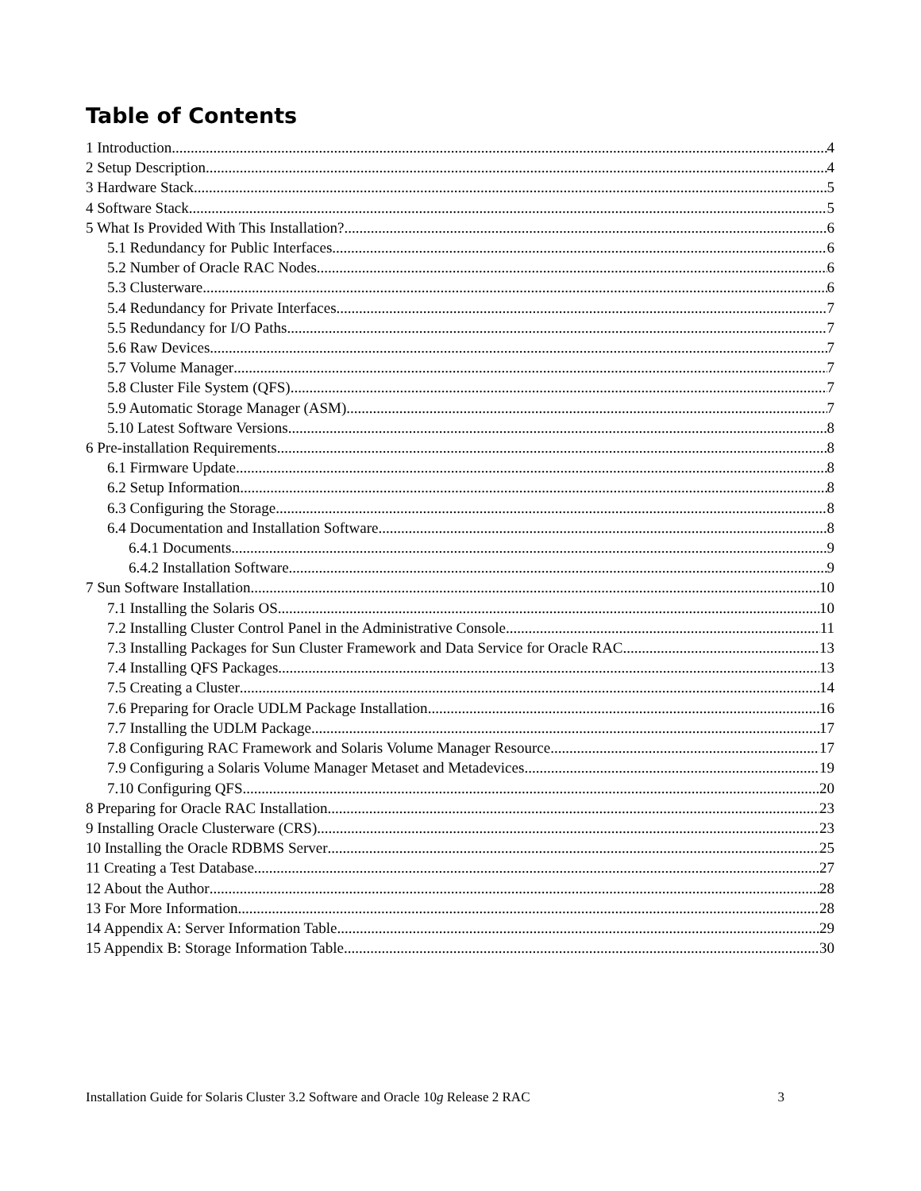Table of Contents
1 Introduction 4
2 Setup Description 4
3 Hardware Stack 5
4 Software Stack 5
5 What Is Provided With This Installation? 6
5.1 Redundancy for Public Interfaces 6
5.2 Number of Oracle RAC Nodes 6
5.3 Clusterware 6
5.4 Redundancy for Private Interfaces 7
5.5 Redundancy for I/O Paths 7
5.6 Raw Devices 7
5.7 Volume Manager 7
5.8 Cluster File System (QFS) 7
5.9 Automatic Storage Manager (ASM) 7
5.10 Latest Software Versions 8
6 Pre-installation Requirements 8
6.1 Firmware Update 8
6.2 Setup Information 8
6.3 Configuring the Storage 8
6.4 Documentation and Installation Software 8
6.4.1 Documents 9
6.4.2 Installation Software 9
7 Sun Software Installation 10
7.1 Installing the Solaris OS 10
7.2 Installing Cluster Control Panel in the Administrative Console 11
7.3 Installing Packages for Sun Cluster Framework and Data Service for Oracle RAC 13
7.4 Installing QFS Packages 13
7.5 Creating a Cluster 14
7.6 Preparing for Oracle UDLM Package Installation 16
7.7 Installing the UDLM Package 17
7.8 Configuring RAC Framework and Solaris Volume Manager Resource 17
7.9 Configuring a Solaris Volume Manager Metaset and Metadevices 19
7.10 Configuring QFS 20
8 Preparing for Oracle RAC Installation 23
9 Installing Oracle Clusterware (CRS) 23
10 Installing the Oracle RDBMS Server 25
11 Creating a Test Database 27
12 About the Author 28
13 For More Information 28
14 Appendix A: Server Information Table 29
15 Appendix B: Storage Information Table 30
Installation Guide for Solaris Cluster 3.2 Software and Oracle 10g Release 2 RAC 3